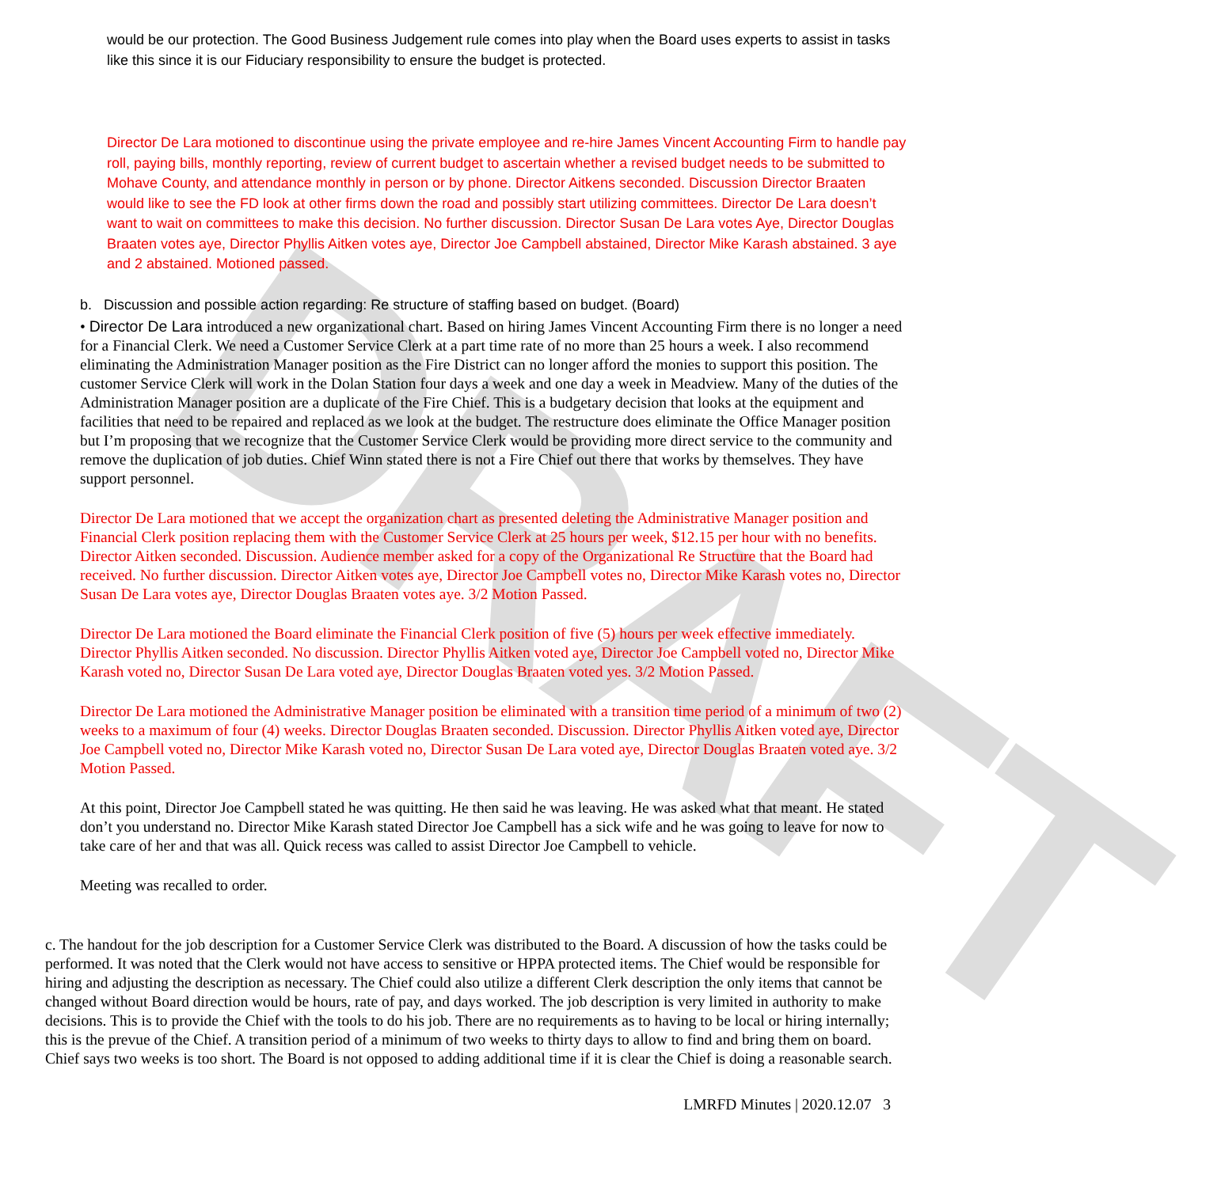DRAFT
would be our protection. The Good Business Judgement rule comes into play when the Board uses experts to assist in tasks like this since it is our Fiduciary responsibility to ensure the budget is protected.
Director De Lara motioned to discontinue using the private employee and re-hire James Vincent Accounting Firm to handle pay roll, paying bills, monthly reporting, review of current budget to ascertain whether a revised budget needs to be submitted to Mohave County, and attendance monthly in person or by phone. Director Aitkens seconded. Discussion Director Braaten would like to see the FD look at other firms down the road and possibly start utilizing committees. Director De Lara doesn’t want to wait on committees to make this decision. No further discussion. Director Susan De Lara votes Aye, Director Douglas Braaten votes aye, Director Phyllis Aitken votes aye, Director Joe Campbell abstained, Director Mike Karash abstained. 3 aye and 2 abstained. Motioned passed.
b. Discussion and possible action regarding: Re structure of staffing based on budget. (Board)
• Director De Lara introduced a new organizational chart. Based on hiring James Vincent Accounting Firm there is no longer a need for a Financial Clerk. We need a Customer Service Clerk at a part time rate of no more than 25 hours a week. I also recommend eliminating the Administration Manager position as the Fire District can no longer afford the monies to support this position. The customer Service Clerk will work in the Dolan Station four days a week and one day a week in Meadview. Many of the duties of the Administration Manager position are a duplicate of the Fire Chief. This is a budgetary decision that looks at the equipment and facilities that need to be repaired and replaced as we look at the budget. The restructure does eliminate the Office Manager position but I’m proposing that we recognize that the Customer Service Clerk would be providing more direct service to the community and remove the duplication of job duties. Chief Winn stated there is not a Fire Chief out there that works by themselves. They have support personnel.
Director De Lara motioned that we accept the organization chart as presented deleting the Administrative Manager position and Financial Clerk position replacing them with the Customer Service Clerk at 25 hours per week, $12.15 per hour with no benefits. Director Aitken seconded. Discussion. Audience member asked for a copy of the Organizational Re Structure that the Board had received. No further discussion. Director Aitken votes aye, Director Joe Campbell votes no, Director Mike Karash votes no, Director Susan De Lara votes aye, Director Douglas Braaten votes aye. 3/2 Motion Passed.
Director De Lara motioned the Board eliminate the Financial Clerk position of five (5) hours per week effective immediately. Director Phyllis Aitken seconded. No discussion. Director Phyllis Aitken voted aye, Director Joe Campbell voted no, Director Mike Karash voted no, Director Susan De Lara voted aye, Director Douglas Braaten voted yes. 3/2 Motion Passed.
Director De Lara motioned the Administrative Manager position be eliminated with a transition time period of a minimum of two (2) weeks to a maximum of four (4) weeks. Director Douglas Braaten seconded. Discussion. Director Phyllis Aitken voted aye, Director Joe Campbell voted no, Director Mike Karash voted no, Director Susan De Lara voted aye, Director Douglas Braaten voted aye. 3/2 Motion Passed.
At this point, Director Joe Campbell stated he was quitting. He then said he was leaving. He was asked what that meant. He stated don’t you understand no. Director Mike Karash stated Director Joe Campbell has a sick wife and he was going to leave for now to take care of her and that was all. Quick recess was called to assist Director Joe Campbell to vehicle.
Meeting was recalled to order.
c. The handout for the job description for a Customer Service Clerk was distributed to the Board. A discussion of how the tasks could be performed. It was noted that the Clerk would not have access to sensitive or HPPA protected items. The Chief would be responsible for hiring and adjusting the description as necessary. The Chief could also utilize a different Clerk description the only items that cannot be changed without Board direction would be hours, rate of pay, and days worked. The job description is very limited in authority to make decisions. This is to provide the Chief with the tools to do his job. There are no requirements as to having to be local or hiring internally; this is the prevue of the Chief. A transition period of a minimum of two weeks to thirty days to allow to find and bring them on board. Chief says two weeks is too short. The Board is not opposed to adding additional time if it is clear the Chief is doing a reasonable search.
LMRFD Minutes | 2020.12.07 3